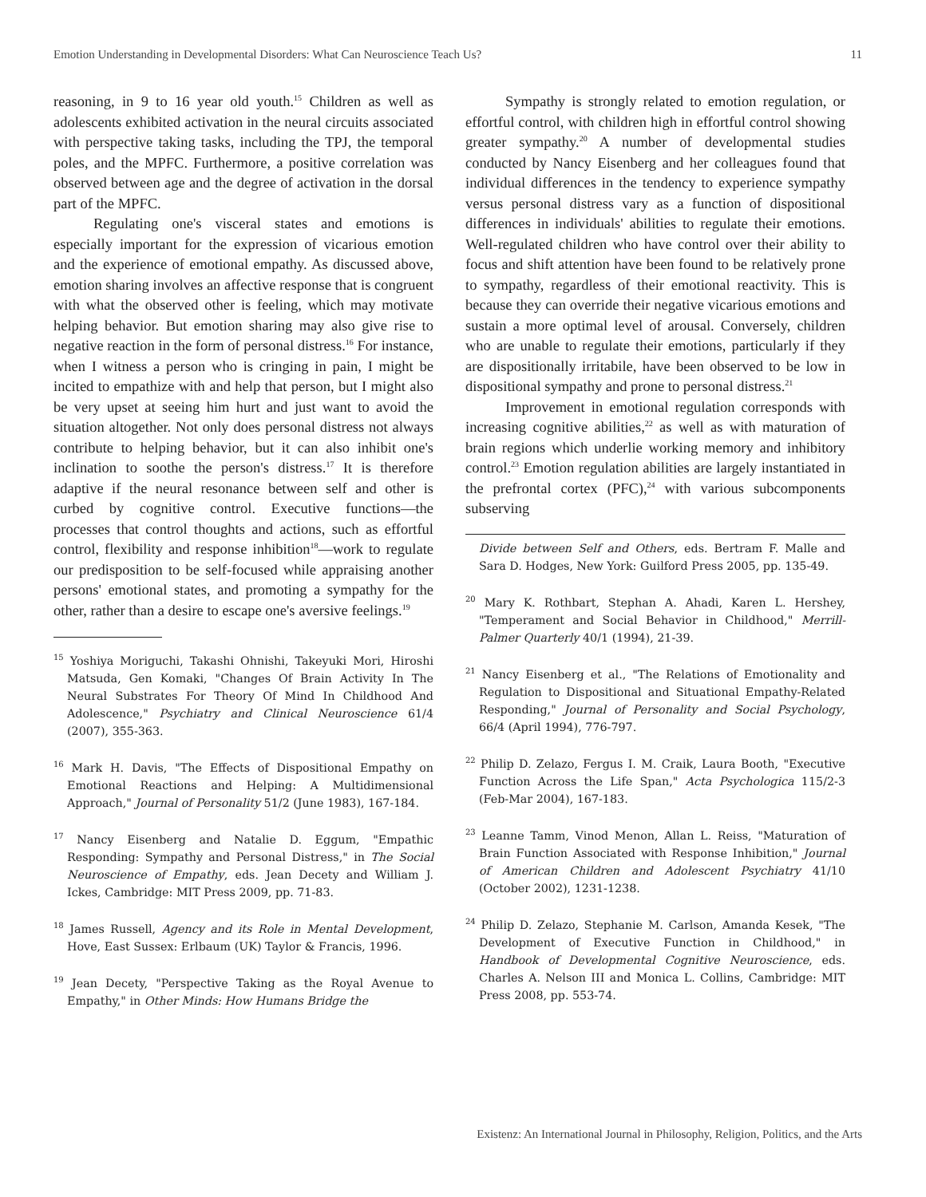Emotion Understanding in Developmental Disorders: What Can Neuroscience Teach Us? 11
reasoning, in 9 to 16 year old youth.<sup>15</sup> Children as well as adolescents exhibited activation in the neural circuits associated with perspective taking tasks, including the TPJ, the temporal poles, and the MPFC. Furthermore, a positive correlation was observed between age and the degree of activation in the dorsal part of the MPFC.
Regulating one's visceral states and emotions is especially important for the expression of vicarious emotion and the experience of emotional empathy. As discussed above, emotion sharing involves an affective response that is congruent with what the observed other is feeling, which may motivate helping behavior. But emotion sharing may also give rise to negative reaction in the form of personal distress.<sup>16</sup> For instance, when I witness a person who is cringing in pain, I might be incited to empathize with and help that person, but I might also be very upset at seeing him hurt and just want to avoid the situation altogether. Not only does personal distress not always contribute to helping behavior, but it can also inhibit one's inclination to soothe the person's distress.<sup>17</sup> It is therefore adaptive if the neural resonance between self and other is curbed by cognitive control. Executive functions—the processes that control thoughts and actions, such as effortful control, flexibility and response inhibition<sup>18</sup>—work to regulate our predisposition to be self-focused while appraising another persons' emotional states, and promoting a sympathy for the other, rather than a desire to escape one's aversive feelings.<sup>19</sup>
<sup>15</sup> Yoshiya Moriguchi, Takashi Ohnishi, Takeyuki Mori, Hiroshi Matsuda, Gen Komaki, "Changes Of Brain Activity In The Neural Substrates For Theory Of Mind In Childhood And Adolescence," Psychiatry and Clinical Neuroscience 61/4 (2007), 355-363.
<sup>16</sup> Mark H. Davis, "The Effects of Dispositional Empathy on Emotional Reactions and Helping: A Multidimensional Approach," Journal of Personality 51/2 (June 1983), 167-184.
<sup>17</sup> Nancy Eisenberg and Natalie D. Eggum, "Empathic Responding: Sympathy and Personal Distress," in The Social Neuroscience of Empathy, eds. Jean Decety and William J. Ickes, Cambridge: MIT Press 2009, pp. 71-83.
<sup>18</sup> James Russell, Agency and its Role in Mental Development, Hove, East Sussex: Erlbaum (UK) Taylor & Francis, 1996.
<sup>19</sup> Jean Decety, "Perspective Taking as the Royal Avenue to Empathy," in Other Minds: How Humans Bridge the
Sympathy is strongly related to emotion regulation, or effortful control, with children high in effortful control showing greater sympathy.<sup>20</sup> A number of developmental studies conducted by Nancy Eisenberg and her colleagues found that individual differences in the tendency to experience sympathy versus personal distress vary as a function of dispositional differences in individuals' abilities to regulate their emotions. Well-regulated children who have control over their ability to focus and shift attention have been found to be relatively prone to sympathy, regardless of their emotional reactivity. This is because they can override their negative vicarious emotions and sustain a more optimal level of arousal. Conversely, children who are unable to regulate their emotions, particularly if they are dispositionally irritabile, have been observed to be low in dispositional sympathy and prone to personal distress.<sup>21</sup>
Improvement in emotional regulation corresponds with increasing cognitive abilities,<sup>22</sup> as well as with maturation of brain regions which underlie working memory and inhibitory control.<sup>23</sup> Emotion regulation abilities are largely instantiated in the prefrontal cortex (PFC),<sup>24</sup> with various subcomponents subserving
Divide between Self and Others, eds. Bertram F. Malle and Sara D. Hodges, New York: Guilford Press 2005, pp. 135-49.
<sup>20</sup> Mary K. Rothbart, Stephan A. Ahadi, Karen L. Hershey, "Temperament and Social Behavior in Childhood," Merrill-Palmer Quarterly 40/1 (1994), 21-39.
<sup>21</sup> Nancy Eisenberg et al., "The Relations of Emotionality and Regulation to Dispositional and Situational Empathy-Related Responding," Journal of Personality and Social Psychology, 66/4 (April 1994), 776-797.
<sup>22</sup> Philip D. Zelazo, Fergus I. M. Craik, Laura Booth, "Executive Function Across the Life Span," Acta Psychologica 115/2-3 (Feb-Mar 2004), 167-183.
<sup>23</sup> Leanne Tamm, Vinod Menon, Allan L. Reiss, "Maturation of Brain Function Associated with Response Inhibition," Journal of American Children and Adolescent Psychiatry 41/10 (October 2002), 1231-1238.
<sup>24</sup> Philip D. Zelazo, Stephanie M. Carlson, Amanda Kesek, "The Development of Executive Function in Childhood," in Handbook of Developmental Cognitive Neuroscience, eds. Charles A. Nelson III and Monica L. Collins, Cambridge: MIT Press 2008, pp. 553-74.
Existenz: An International Journal in Philosophy, Religion, Politics, and the Arts